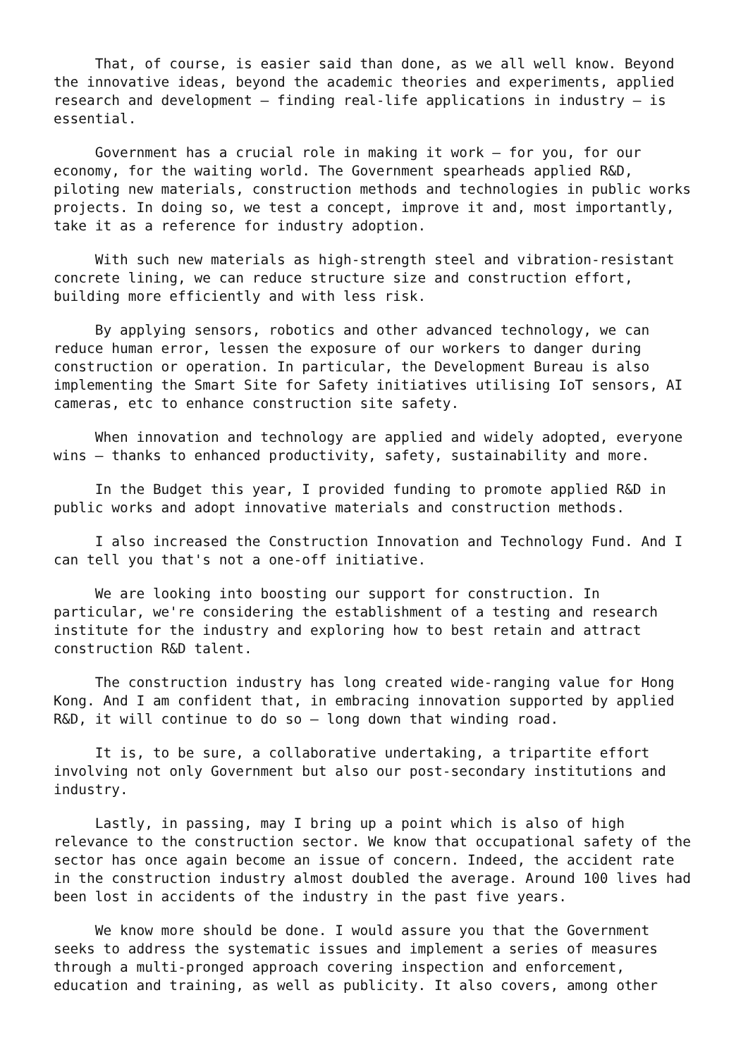That, of course, is easier said than done, as we all well know. Beyond the innovative ideas, beyond the academic theories and experiments, applied research and development – finding real-life applications in industry – is essential.
Government has a crucial role in making it work – for you, for our economy, for the waiting world. The Government spearheads applied R&D, piloting new materials, construction methods and technologies in public works projects. In doing so, we test a concept, improve it and, most importantly, take it as a reference for industry adoption.
With such new materials as high-strength steel and vibration-resistant concrete lining, we can reduce structure size and construction effort, building more efficiently and with less risk.
By applying sensors, robotics and other advanced technology, we can reduce human error, lessen the exposure of our workers to danger during construction or operation. In particular, the Development Bureau is also implementing the Smart Site for Safety initiatives utilising IoT sensors, AI cameras, etc to enhance construction site safety.
When innovation and technology are applied and widely adopted, everyone wins – thanks to enhanced productivity, safety, sustainability and more.
In the Budget this year, I provided funding to promote applied R&D in public works and adopt innovative materials and construction methods.
I also increased the Construction Innovation and Technology Fund. And I can tell you that's not a one-off initiative.
We are looking into boosting our support for construction. In particular, we're considering the establishment of a testing and research institute for the industry and exploring how to best retain and attract construction R&D talent.
The construction industry has long created wide-ranging value for Hong Kong. And I am confident that, in embracing innovation supported by applied R&D, it will continue to do so – long down that winding road.
It is, to be sure, a collaborative undertaking, a tripartite effort involving not only Government but also our post-secondary institutions and industry.
Lastly, in passing, may I bring up a point which is also of high relevance to the construction sector. We know that occupational safety of the sector has once again become an issue of concern. Indeed, the accident rate in the construction industry almost doubled the average. Around 100 lives had been lost in accidents of the industry in the past five years.
We know more should be done. I would assure you that the Government seeks to address the systematic issues and implement a series of measures through a multi-pronged approach covering inspection and enforcement, education and training, as well as publicity. It also covers, among other